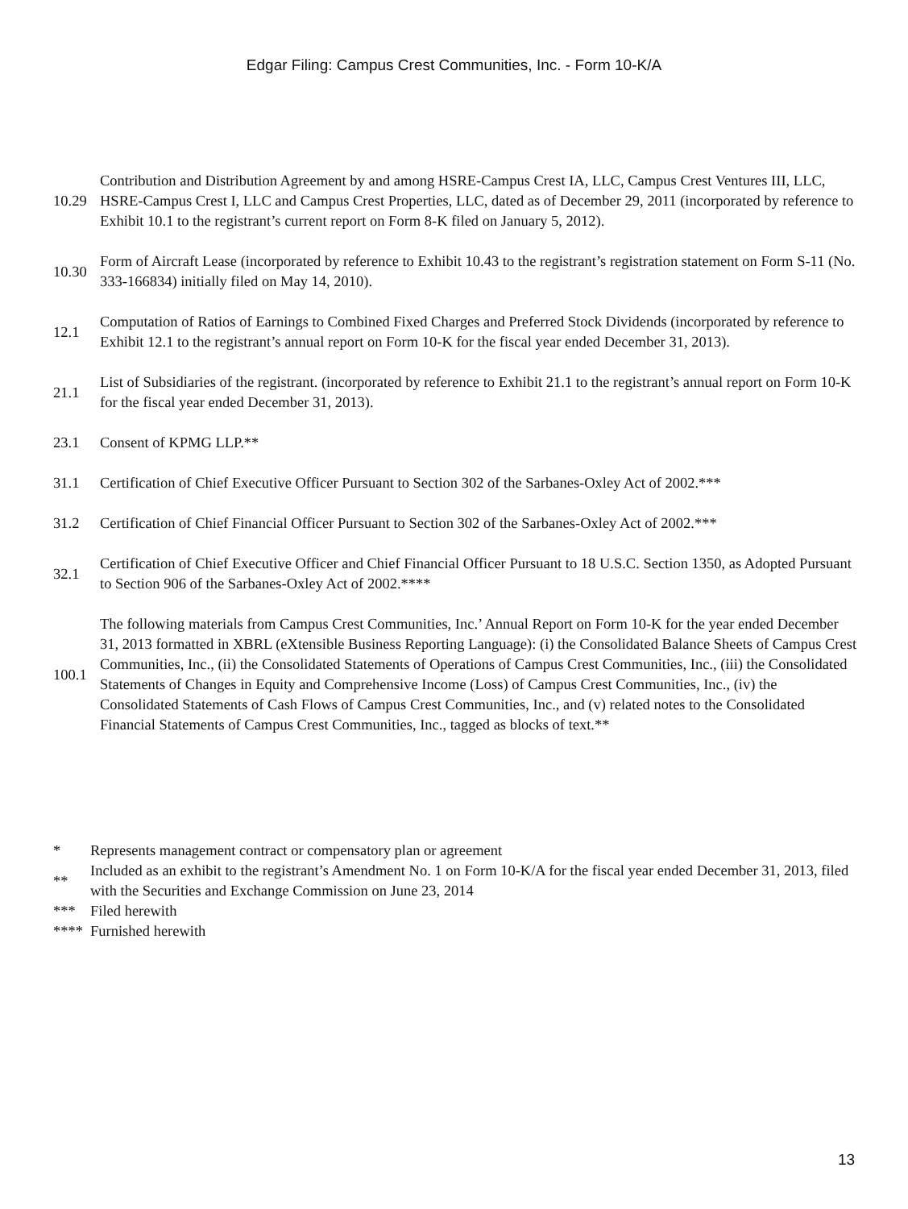Edgar Filing: Campus Crest Communities, Inc. - Form 10-K/A
| 10.29 | Contribution and Distribution Agreement by and among HSRE-Campus Crest IA, LLC, Campus Crest Ventures III, LLC, HSRE-Campus Crest I, LLC and Campus Crest Properties, LLC, dated as of December 29, 2011 (incorporated by reference to Exhibit 10.1 to the registrant’s current report on Form 8-K filed on January 5, 2012). |
| 10.30 | Form of Aircraft Lease (incorporated by reference to Exhibit 10.43 to the registrant’s registration statement on Form S-11 (No. 333-166834) initially filed on May 14, 2010). |
| 12.1 | Computation of Ratios of Earnings to Combined Fixed Charges and Preferred Stock Dividends (incorporated by reference to Exhibit 12.1 to the registrant’s annual report on Form 10-K for the fiscal year ended December 31, 2013). |
| 21.1 | List of Subsidiaries of the registrant. (incorporated by reference to Exhibit 21.1 to the registrant’s annual report on Form 10-K for the fiscal year ended December 31, 2013). |
| 23.1 | Consent of KPMG LLP.** |
| 31.1 | Certification of Chief Executive Officer Pursuant to Section 302 of the Sarbanes-Oxley Act of 2002.*** |
| 31.2 | Certification of Chief Financial Officer Pursuant to Section 302 of the Sarbanes-Oxley Act of 2002.*** |
| 32.1 | Certification of Chief Executive Officer and Chief Financial Officer Pursuant to 18 U.S.C. Section 1350, as Adopted Pursuant to Section 906 of the Sarbanes-Oxley Act of 2002.**** |
| 100.1 | The following materials from Campus Crest Communities, Inc.’ Annual Report on Form 10-K for the year ended December 31, 2013 formatted in XBRL (eXtensible Business Reporting Language): (i) the Consolidated Balance Sheets of Campus Crest Communities, Inc., (ii) the Consolidated Statements of Operations of Campus Crest Communities, Inc., (iii) the Consolidated Statements of Changes in Equity and Comprehensive Income (Loss) of Campus Crest Communities, Inc., (iv) the Consolidated Statements of Cash Flows of Campus Crest Communities, Inc., and (v) related notes to the Consolidated Financial Statements of Campus Crest Communities, Inc., tagged as blocks of text.** |
| * | Represents management contract or compensatory plan or agreement |
| ** | Included as an exhibit to the registrant’s Amendment No. 1 on Form 10-K/A for the fiscal year ended December 31, 2013, filed with the Securities and Exchange Commission on June 23, 2014 |
| *** | Filed herewith |
| **** | Furnished herewith |
13